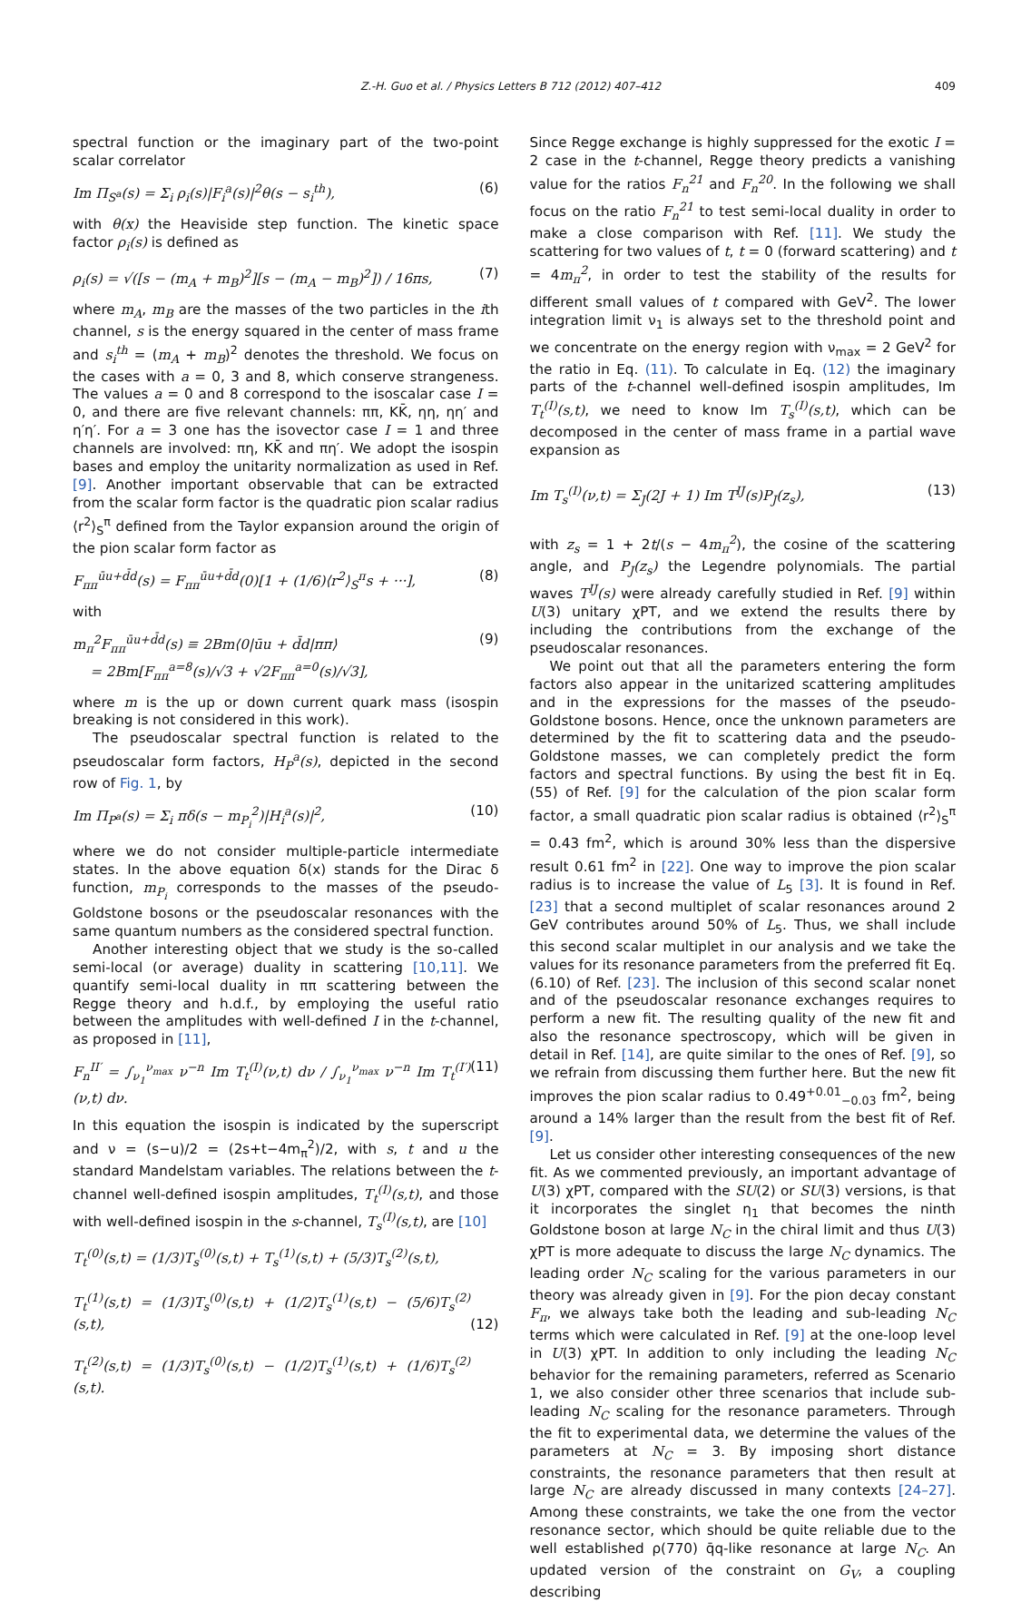Z.-H. Guo et al. / Physics Letters B 712 (2012) 407–412 409
spectral function or the imaginary part of the two-point scalar correlator
Im Π<sub>S<sup>a</sup></sub>(s) = Σ<sub>i</sub> ρ<sub>i</sub>(s)|F<sub>i</sub><sup>a</sup>(s)|<sup>2</sup>θ(s − s<sub>i</sub><sup>th</sup>), (6)
with θ(x) the Heaviside step function. The kinetic space factor ρ<sub>i</sub>(s) is defined as
ρ<sub>i</sub>(s) = √([s − (m<sub>A</sub> + m<sub>B</sub>)<sup>2</sup>][s − (m<sub>A</sub> − m<sub>B</sub>)<sup>2</sup>]) / 16πs, (7)
where m<sub>A</sub>, m<sub>B</sub> are the masses of the two particles in the ith channel, s is the energy squared in the center of mass frame and s<sub>i</sub><sup>th</sup> = (m<sub>A</sub> + m<sub>B</sub>)<sup>2</sup> denotes the threshold. We focus on the cases with a = 0, 3 and 8, which conserve strangeness. The values a = 0 and 8 correspond to the isoscalar case I = 0, and there are five relevant channels: ππ, KK̄, ηη, ηη′ and η′η′. For a = 3 one has the isovector case I = 1 and three channels are involved: πη, KK̄ and πη′. We adopt the isospin bases and employ the unitarity normalization as used in Ref. [9]. Another important observable that can be extracted from the scalar form factor is the quadratic pion scalar radius ⟨r<sup>2</sup>⟩<sub>S</sub><sup>π</sup> defined from the Taylor expansion around the origin of the pion scalar form factor as
F<sub>ππ</sub><sup>ūu+d̄d</sup>(s) = F<sub>ππ</sub><sup>ūu+d̄d</sup>(0)[1 + (1/6)⟨r<sup>2</sup>⟩<sub>S</sub><sup>π</sup>s + ···], (8)
with
m<sub>π</sub><sup>2</sup>F<sub>ππ</sub><sup>ūu+d̄d</sup>(s) ≡ 2Bm⟨0|ūu + d̄d|ππ⟩
= 2Bm[F<sub>ππ</sub><sup>a=8</sup>(s)/√3 + √2F<sub>ππ</sub><sup>a=0</sup>(s)/√3], (9)
where m is the up or down current quark mass (isospin breaking is not considered in this work).
The pseudoscalar spectral function is related to the pseudoscalar form factors, H<sub>P</sub><sup>a</sup>(s), depicted in the second row of Fig. 1, by
Im Π<sub>P<sup>a</sup></sub>(s) = Σ<sub>i</sub> πδ(s − m<sub>P<sub>i</sub></sub><sup>2</sup>)|H<sub>i</sub><sup>a</sup>(s)|<sup>2</sup>, (10)
where we do not consider multiple-particle intermediate states. In the above equation δ(x) stands for the Dirac δ function, m<sub>P<sub>i</sub></sub> corresponds to the masses of the pseudo-Goldstone bosons or the pseudoscalar resonances with the same quantum numbers as the considered spectral function.
Another interesting object that we study is the so-called semi-local (or average) duality in scattering [10,11]. We quantify semi-local duality in ππ scattering between the Regge theory and h.d.f., by employing the useful ratio between the amplitudes with well-defined I in the t-channel, as proposed in [11],
F<sub>n</sub><sup>II′</sup> = ∫<sub>ν<sub>1</sub></sub><sup>ν<sub>max</sub></sup> ν<sup>−n</sup> Im T<sub>t</sub><sup>(I)</sup>(ν,t) dν / ∫<sub>ν<sub>1</sub></sub><sup>ν<sub>max</sub></sup> ν<sup>−n</sup> Im T<sub>t</sub><sup>(I′)</sup>(ν,t) dν. (11)
In this equation the isospin is indicated by the superscript and ν = (s−u)/2 = (2s+t−4m<sub>π</sub><sup>2</sup>)/2, with s, t and u the standard Mandelstam variables. The relations between the t-channel well-defined isospin amplitudes, T<sub>t</sub><sup>(I)</sup>(s,t), and those with well-defined isospin in the s-channel, T<sub>s</sub><sup>(I)</sup>(s,t), are [10]
T<sub>t</sub><sup>(0)</sup>(s,t) = (1/3)T<sub>s</sub><sup>(0)</sup>(s,t) + T<sub>s</sub><sup>(1)</sup>(s,t) + (5/3)T<sub>s</sub><sup>(2)</sup>(s,t),
T<sub>t</sub><sup>(1)</sup>(s,t) = (1/3)T<sub>s</sub><sup>(0)</sup>(s,t) + (1/2)T<sub>s</sub><sup>(1)</sup>(s,t) − (5/6)T<sub>s</sub><sup>(2)</sup>(s,t),
T<sub>t</sub><sup>(2)</sup>(s,t) = (1/3)T<sub>s</sub><sup>(0)</sup>(s,t) − (1/2)T<sub>s</sub><sup>(1)</sup>(s,t) + (1/6)T<sub>s</sub><sup>(2)</sup>(s,t).
(12)
Since Regge exchange is highly suppressed for the exotic I = 2 case in the t-channel, Regge theory predicts a vanishing value for the ratios F<sub>n</sub><sup>21</sup> and F<sub>n</sub><sup>20</sup>. In the following we shall focus on the ratio F<sub>n</sub><sup>21</sup> to test semi-local duality in order to make a close comparison with Ref. [11]. We study the scattering for two values of t, t = 0 (forward scattering) and t = 4m<sub>π</sub><sup>2</sup>, in order to test the stability of the results for different small values of t compared with GeV<sup>2</sup>. The lower integration limit ν<sub>1</sub> is always set to the threshold point and we concentrate on the energy region with ν<sub>max</sub> = 2 GeV<sup>2</sup> for the ratio in Eq. (11). To calculate in Eq. (12) the imaginary parts of the t-channel well-defined isospin amplitudes, Im T<sub>t</sub><sup>(I)</sup>(s,t), we need to know Im T<sub>s</sub><sup>(I)</sup>(s,t), which can be decomposed in the center of mass frame in a partial wave expansion as
Im T<sub>s</sub><sup>(I)</sup>(ν,t) = Σ<sub>J</sub>(2J + 1) Im T<sup>IJ</sup>(s)P<sub>J</sub>(z<sub>s</sub>), (13)
with z<sub>s</sub> = 1 + 2t/(s − 4m<sub>π</sub><sup>2</sup>), the cosine of the scattering angle, and P<sub>J</sub>(z<sub>s</sub>) the Legendre polynomials. The partial waves T<sup>IJ</sup>(s) were already carefully studied in Ref. [9] within U(3) unitary χPT, and we extend the results there by including the contributions from the exchange of the pseudoscalar resonances.
We point out that all the parameters entering the form factors also appear in the unitarized scattering amplitudes and in the expressions for the masses of the pseudo-Goldstone bosons. Hence, once the unknown parameters are determined by the fit to scattering data and the pseudo-Goldstone masses, we can completely predict the form factors and spectral functions. By using the best fit in Eq. (55) of Ref. [9] for the calculation of the pion scalar form factor, a small quadratic pion scalar radius is obtained ⟨r<sup>2</sup>⟩<sub>S</sub><sup>π</sup> = 0.43 fm<sup>2</sup>, which is around 30% less than the dispersive result 0.61 fm<sup>2</sup> in [22]. One way to improve the pion scalar radius is to increase the value of L<sub>5</sub> [3]. It is found in Ref. [23] that a second multiplet of scalar resonances around 2 GeV contributes around 50% of L<sub>5</sub>. Thus, we shall include this second scalar multiplet in our analysis and we take the values for its resonance parameters from the preferred fit Eq. (6.10) of Ref. [23]. The inclusion of this second scalar nonet and of the pseudoscalar resonance exchanges requires to perform a new fit. The resulting quality of the new fit and also the resonance spectroscopy, which will be given in detail in Ref. [14], are quite similar to the ones of Ref. [9], so we refrain from discussing them further here. But the new fit improves the pion scalar radius to 0.49<sup>+0.01</sup><sub>−0.03</sub> fm<sup>2</sup>, being around a 14% larger than the result from the best fit of Ref. [9].
Let us consider other interesting consequences of the new fit. As we commented previously, an important advantage of U(3) χPT, compared with the SU(2) or SU(3) versions, is that it incorporates the singlet η<sub>1</sub> that becomes the ninth Goldstone boson at large N<sub>C</sub> in the chiral limit and thus U(3) χPT is more adequate to discuss the large N<sub>C</sub> dynamics. The leading order N<sub>C</sub> scaling for the various parameters in our theory was already given in [9]. For the pion decay constant F<sub>π</sub>, we always take both the leading and sub-leading N<sub>C</sub> terms which were calculated in Ref. [9] at the one-loop level in U(3) χPT. In addition to only including the leading N<sub>C</sub> behavior for the remaining parameters, referred as Scenario 1, we also consider other three scenarios that include sub-leading N<sub>C</sub> scaling for the resonance parameters. Through the fit to experimental data, we determine the values of the parameters at N<sub>C</sub> = 3. By imposing short distance constraints, the resonance parameters that then result at large N<sub>C</sub> are already discussed in many contexts [24–27]. Among these constraints, we take the one from the vector resonance sector, which should be quite reliable due to the well established ρ(770) q̄q-like resonance at large N<sub>C</sub>. An updated version of the constraint on G<sub>V</sub>, a coupling describing